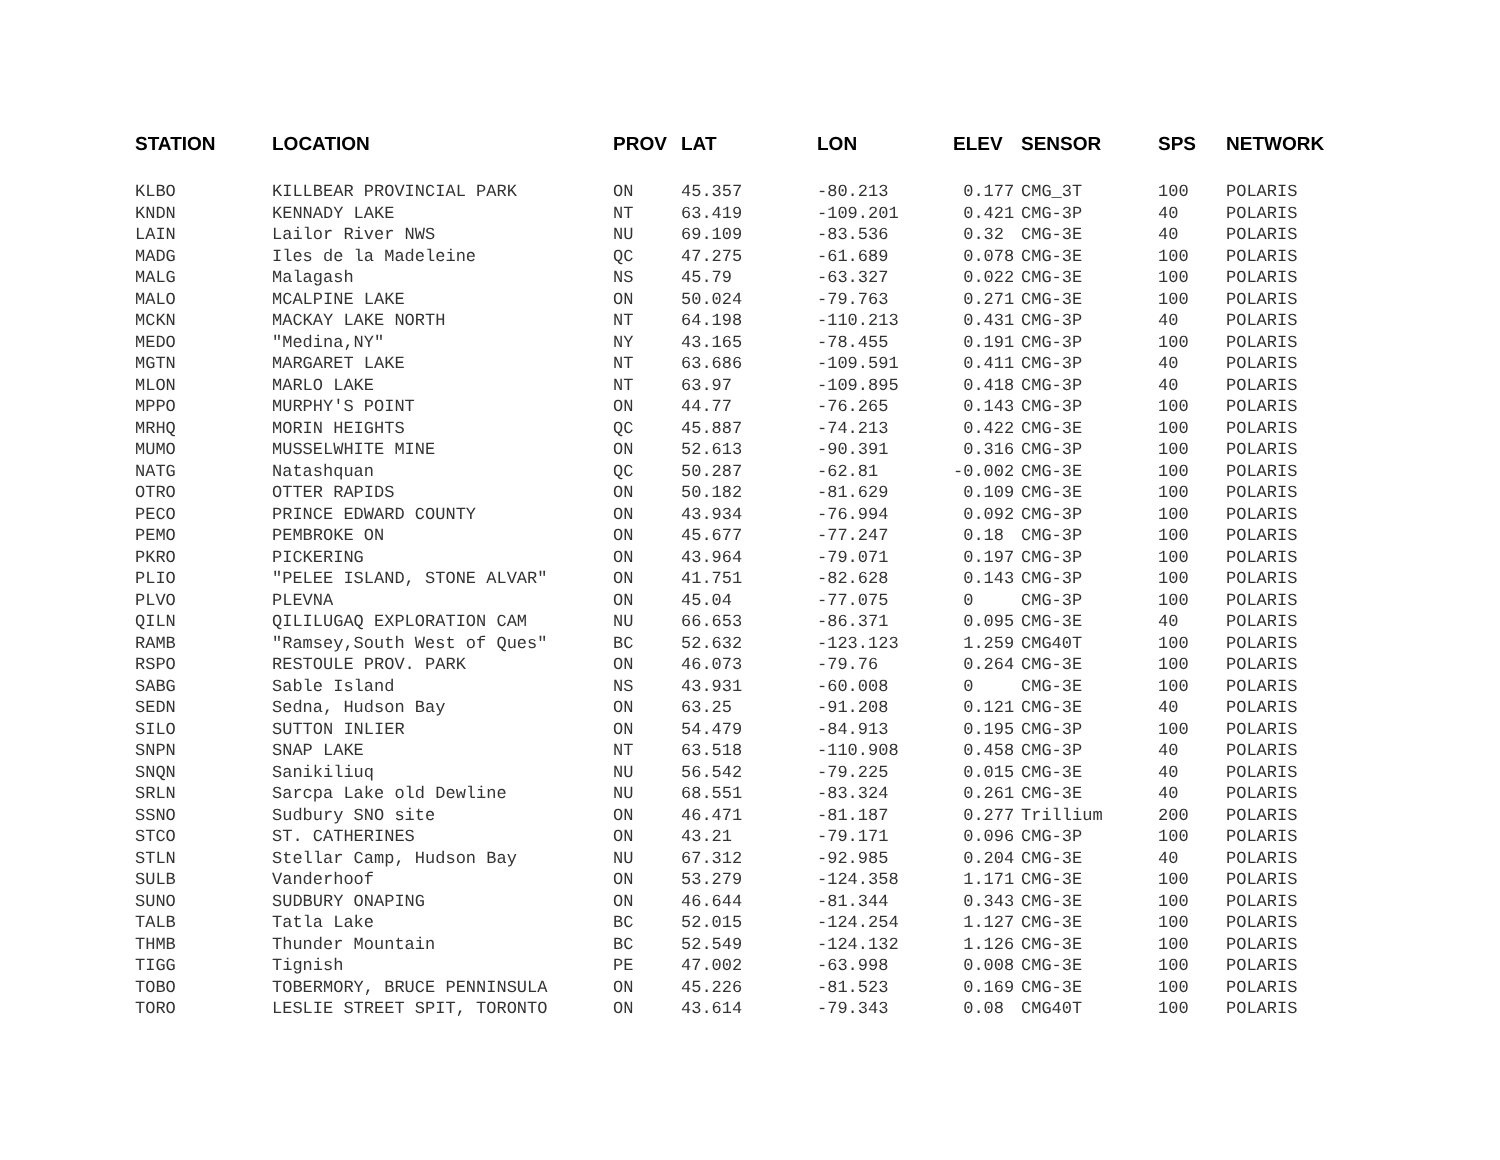| STATION | LOCATION | PROV | LAT | LON | ELEV | SENSOR | SPS | NETWORK |
| --- | --- | --- | --- | --- | --- | --- | --- | --- |
| KLBO | KILLBEAR PROVINCIAL PARK | ON | 45.357 | -80.213 | 0.177 | CMG_3T | 100 | POLARIS |
| KNDN | KENNADY LAKE | NT | 63.419 | -109.201 | 0.421 | CMG-3P | 40 | POLARIS |
| LAIN | Lailor River NWS | NU | 69.109 | -83.536 | 0.32 | CMG-3E | 40 | POLARIS |
| MADG | Iles de la Madeleine | QC | 47.275 | -61.689 | 0.078 | CMG-3E | 100 | POLARIS |
| MALG | Malagash | NS | 45.79 | -63.327 | 0.022 | CMG-3E | 100 | POLARIS |
| MALO | MCALPINE LAKE | ON | 50.024 | -79.763 | 0.271 | CMG-3E | 100 | POLARIS |
| MCKN | MACKAY LAKE NORTH | NT | 64.198 | -110.213 | 0.431 | CMG-3P | 40 | POLARIS |
| MEDO | "Medina,NY" | NY | 43.165 | -78.455 | 0.191 | CMG-3P | 100 | POLARIS |
| MGTN | MARGARET LAKE | NT | 63.686 | -109.591 | 0.411 | CMG-3P | 40 | POLARIS |
| MLON | MARLO LAKE | NT | 63.97 | -109.895 | 0.418 | CMG-3P | 40 | POLARIS |
| MPPO | MURPHY'S POINT | ON | 44.77 | -76.265 | 0.143 | CMG-3P | 100 | POLARIS |
| MRHQ | MORIN HEIGHTS | QC | 45.887 | -74.213 | 0.422 | CMG-3E | 100 | POLARIS |
| MUMO | MUSSELWHITE MINE | ON | 52.613 | -90.391 | 0.316 | CMG-3P | 100 | POLARIS |
| NATG | Natashquan | QC | 50.287 | -62.81 | -0.002 | CMG-3E | 100 | POLARIS |
| OTRO | OTTER RAPIDS | ON | 50.182 | -81.629 | 0.109 | CMG-3E | 100 | POLARIS |
| PECO | PRINCE EDWARD COUNTY | ON | 43.934 | -76.994 | 0.092 | CMG-3P | 100 | POLARIS |
| PEMO | PEMBROKE ON | ON | 45.677 | -77.247 | 0.18 | CMG-3P | 100 | POLARIS |
| PKRO | PICKERING | ON | 43.964 | -79.071 | 0.197 | CMG-3P | 100 | POLARIS |
| PLIO | "PELEE ISLAND, STONE ALVAR" | ON | 41.751 | -82.628 | 0.143 | CMG-3P | 100 | POLARIS |
| PLVO | PLEVNA | ON | 45.04 | -77.075 | 0 | CMG-3P | 100 | POLARIS |
| QILN | QILILUGAQ EXPLORATION CAM | NU | 66.653 | -86.371 | 0.095 | CMG-3E | 40 | POLARIS |
| RAMB | "Ramsey,South West of Ques" | BC | 52.632 | -123.123 | 1.259 | CMG40T | 100 | POLARIS |
| RSPO | RESTOULE PROV. PARK | ON | 46.073 | -79.76 | 0.264 | CMG-3E | 100 | POLARIS |
| SABG | Sable Island | NS | 43.931 | -60.008 | 0 | CMG-3E | 100 | POLARIS |
| SEDN | Sedna, Hudson Bay | ON | 63.25 | -91.208 | 0.121 | CMG-3E | 40 | POLARIS |
| SILO | SUTTON INLIER | ON | 54.479 | -84.913 | 0.195 | CMG-3P | 100 | POLARIS |
| SNPN | SNAP LAKE | NT | 63.518 | -110.908 | 0.458 | CMG-3P | 40 | POLARIS |
| SNQN | Sanikiliuq | NU | 56.542 | -79.225 | 0.015 | CMG-3E | 40 | POLARIS |
| SRLN | Sarcpa Lake old Dewline | NU | 68.551 | -83.324 | 0.261 | CMG-3E | 40 | POLARIS |
| SSNO | Sudbury SNO site | ON | 46.471 | -81.187 | 0.277 | Trillium | 200 | POLARIS |
| STCO | ST. CATHERINES | ON | 43.21 | -79.171 | 0.096 | CMG-3P | 100 | POLARIS |
| STLN | Stellar Camp, Hudson Bay | NU | 67.312 | -92.985 | 0.204 | CMG-3E | 40 | POLARIS |
| SULB | Vanderhoof | ON | 53.279 | -124.358 | 1.171 | CMG-3E | 100 | POLARIS |
| SUNO | SUDBURY ONAPING | ON | 46.644 | -81.344 | 0.343 | CMG-3E | 100 | POLARIS |
| TALB | Tatla Lake | BC | 52.015 | -124.254 | 1.127 | CMG-3E | 100 | POLARIS |
| THMB | Thunder Mountain | BC | 52.549 | -124.132 | 1.126 | CMG-3E | 100 | POLARIS |
| TIGG | Tignish | PE | 47.002 | -63.998 | 0.008 | CMG-3E | 100 | POLARIS |
| TOBO | TOBERMORY, BRUCE PENNINSULA | ON | 45.226 | -81.523 | 0.169 | CMG-3E | 100 | POLARIS |
| TORO | LESLIE STREET SPIT, TORONTO | ON | 43.614 | -79.343 | 0.08 | CMG40T | 100 | POLARIS |